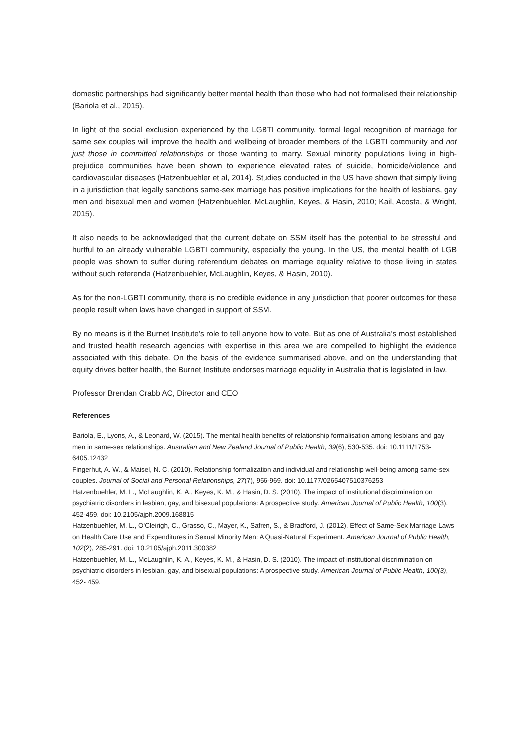domestic partnerships had significantly better mental health than those who had not formalised their relationship (Bariola et al., 2015).
In light of the social exclusion experienced by the LGBTI community, formal legal recognition of marriage for same sex couples will improve the health and wellbeing of broader members of the LGBTI community and not just those in committed relationships or those wanting to marry. Sexual minority populations living in high-prejudice communities have been shown to experience elevated rates of suicide, homicide/violence and cardiovascular diseases (Hatzenbuehler et al, 2014). Studies conducted in the US have shown that simply living in a jurisdiction that legally sanctions same-sex marriage has positive implications for the health of lesbians, gay men and bisexual men and women (Hatzenbuehler, McLaughlin, Keyes, & Hasin, 2010; Kail, Acosta, & Wright, 2015).
It also needs to be acknowledged that the current debate on SSM itself has the potential to be stressful and hurtful to an already vulnerable LGBTI community, especially the young. In the US, the mental health of LGB people was shown to suffer during referendum debates on marriage equality relative to those living in states without such referenda (Hatzenbuehler, McLaughlin, Keyes, & Hasin, 2010).
As for the non-LGBTI community, there is no credible evidence in any jurisdiction that poorer outcomes for these people result when laws have changed in support of SSM.
By no means is it the Burnet Institute’s role to tell anyone how to vote. But as one of Australia’s most established and trusted health research agencies with expertise in this area we are compelled to highlight the evidence associated with this debate. On the basis of the evidence summarised above, and on the understanding that equity drives better health, the Burnet Institute endorses marriage equality in Australia that is legislated in law.
Professor Brendan Crabb AC, Director and CEO
References
Bariola, E., Lyons, A., & Leonard, W. (2015). The mental health benefits of relationship formalisation among lesbians and gay men in same-sex relationships. Australian and New Zealand Journal of Public Health, 39(6), 530-535. doi: 10.1111/1753-6405.12432
Fingerhut, A. W., & Maisel, N. C. (2010). Relationship formalization and individual and relationship well-being among same-sex couples. Journal of Social and Personal Relationships, 27(7), 956-969. doi: 10.1177/0265407510376253
Hatzenbuehler, M. L., McLaughlin, K. A., Keyes, K. M., & Hasin, D. S. (2010). The impact of institutional discrimination on psychiatric disorders in lesbian, gay, and bisexual populations: A prospective study. American Journal of Public Health, 100(3), 452-459. doi: 10.2105/ajph.2009.168815
Hatzenbuehler, M. L., O'Cleirigh, C., Grasso, C., Mayer, K., Safren, S., & Bradford, J. (2012). Effect of Same-Sex Marriage Laws on Health Care Use and Expenditures in Sexual Minority Men: A Quasi-Natural Experiment. American Journal of Public Health, 102(2), 285-291. doi: 10.2105/ajph.2011.300382
Hatzenbuehler, M. L., McLaughlin, K. A., Keyes, K. M., & Hasin, D. S. (2010). The impact of institutional discrimination on psychiatric disorders in lesbian, gay, and bisexual populations: A prospective study. American Journal of Public Health, 100(3), 452- 459.